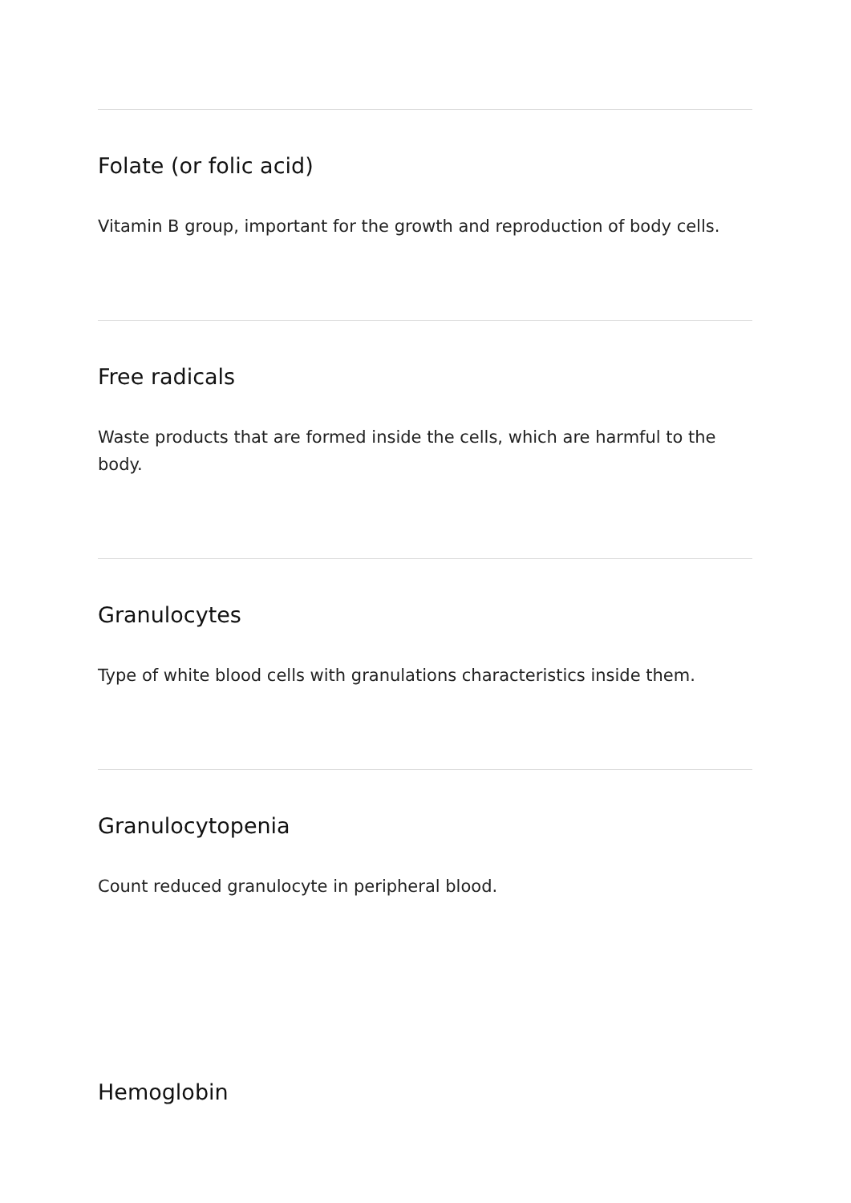Folate (or folic acid)
Vitamin B group, important for the growth and reproduction of body cells.
Free radicals
Waste products that are formed inside the cells, which are harmful to the body.
Granulocytes
Type of white blood cells with granulations characteristics inside them.
Granulocytopenia
Count reduced granulocyte in peripheral blood.
Hemoglobin